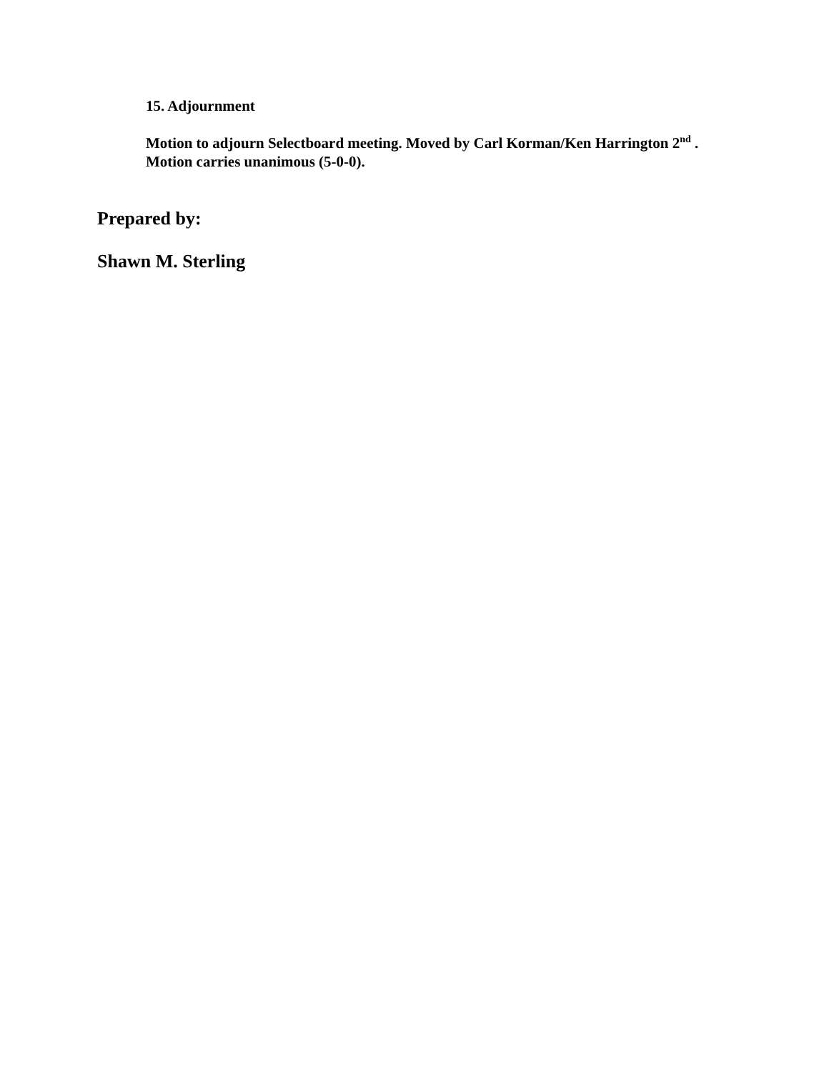15. Adjournment
Motion to adjourn Selectboard meeting. Moved by Carl Korman/Ken Harrington 2<sup>nd</sup> . Motion carries unanimous (5-0-0).
Prepared by:
Shawn M. Sterling